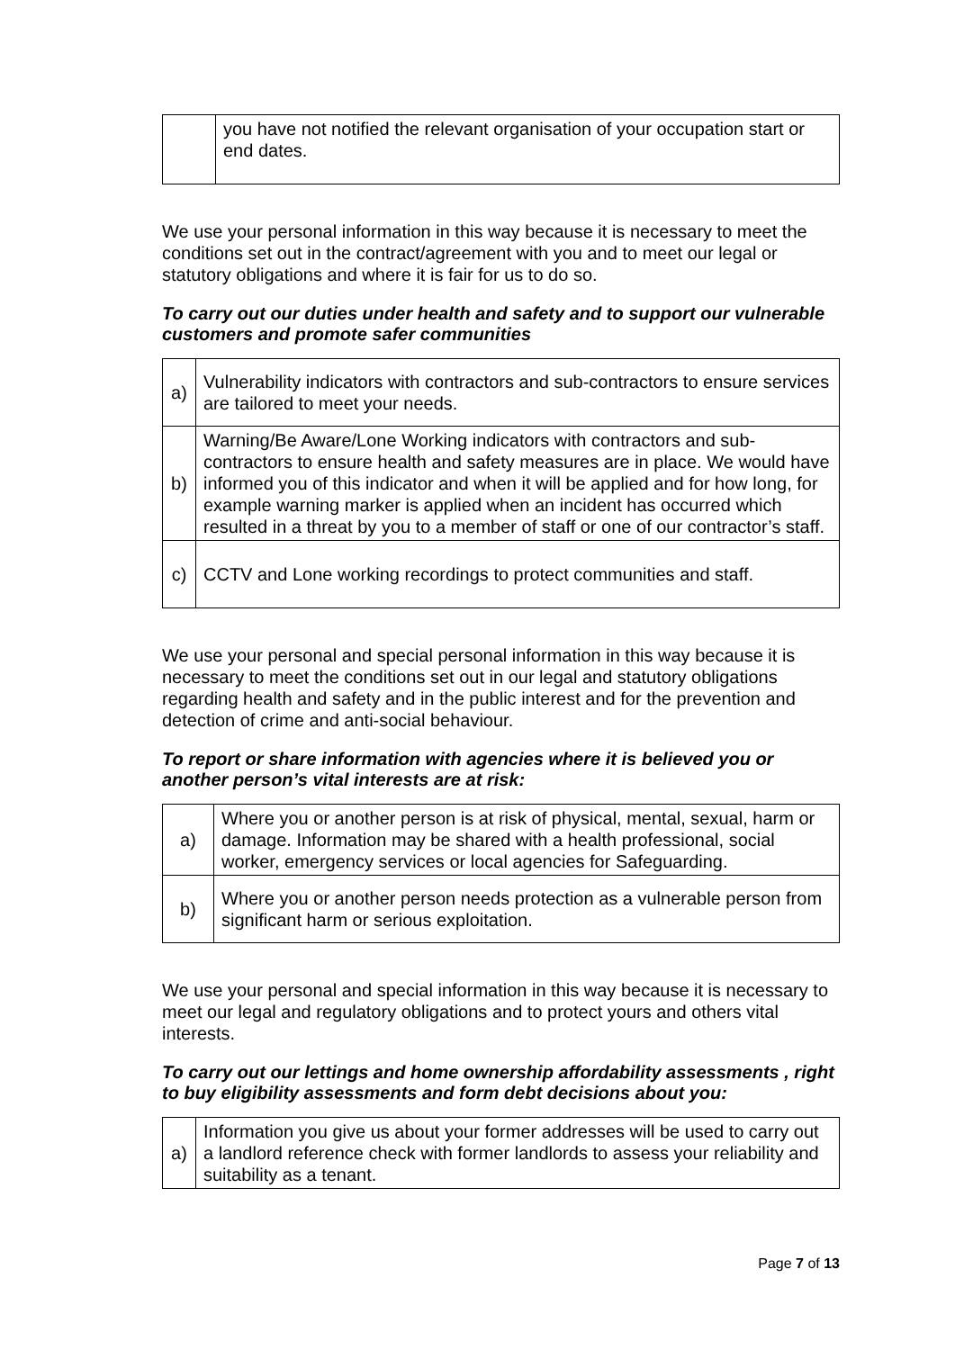| | you have not notified the relevant organisation of your occupation start or end dates. |
We use your personal information in this way because it is necessary to meet the conditions set out in the contract/agreement with you and to meet our legal or statutory obligations and where it is fair for us to do so.
To carry out our duties under health and safety and to support our vulnerable customers and promote safer communities
| a) | Vulnerability indicators with contractors and sub-contractors to ensure services are tailored to meet your needs. |
| b) | Warning/Be Aware/Lone Working indicators with contractors and sub-contractors to ensure health and safety measures are in place. We would have informed you of this indicator and when it will be applied and for how long, for example warning marker is applied when an incident has occurred which resulted in a threat by you to a member of staff or one of our contractor’s staff. |
| c) | CCTV and Lone working recordings to protect communities and staff. |
We use your personal and special personal information in this way because it is necessary to meet the conditions set out in our legal and statutory obligations regarding health and safety and in the public interest and for the prevention and detection of crime and anti-social behaviour.
To report or share information with agencies where it is believed you or another person’s vital interests are at risk:
| a) | Where you or another person is at risk of physical, mental, sexual, harm or damage. Information may be shared with a health professional, social worker, emergency services or local agencies for Safeguarding. |
| b) | Where you or another person needs protection as a vulnerable person from significant harm or serious exploitation. |
We use your personal and special information in this way because it is necessary to meet our legal and regulatory obligations and to protect yours and others vital interests.
To carry out our lettings and home ownership affordability assessments , right to buy eligibility assessments and form debt decisions about you:
| a) | Information you give us about your former addresses will be used to carry out a landlord reference check with former landlords to assess your reliability and suitability as a tenant. |
Page 7 of 13